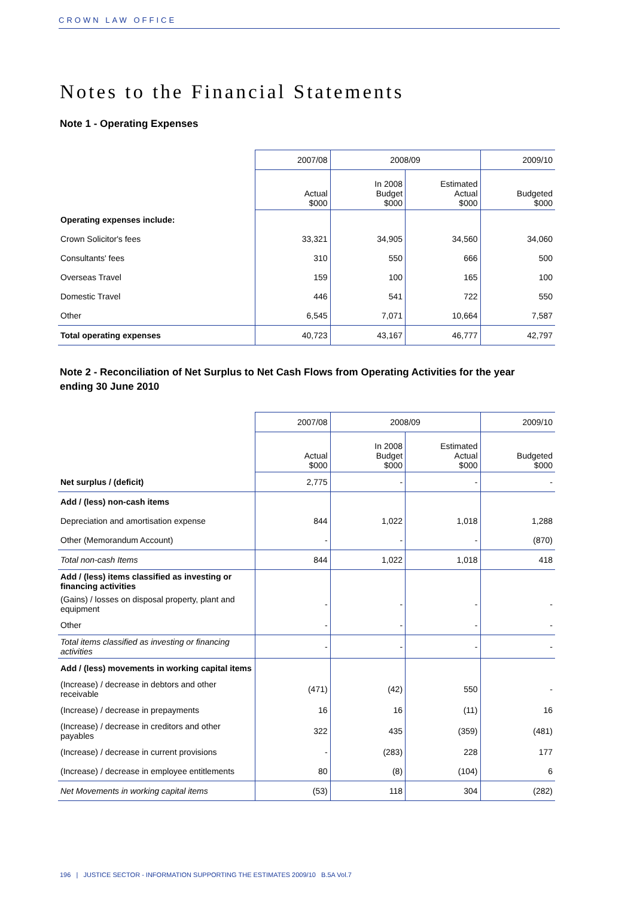CROWN LAW OFFICE
Notes to the Financial Statements
Note 1 - Operating Expenses
| | 2007/08 | 2008/09 | | 2009/10 |
| --- | --- | --- | --- | --- |
| | Actual $000 | In 2008 Budget $000 | Estimated Actual $000 | Budgeted $000 |
| Operating expenses include: | | | | |
| Crown Solicitor's fees | 33,321 | 34,905 | 34,560 | 34,060 |
| Consultants' fees | 310 | 550 | 666 | 500 |
| Overseas Travel | 159 | 100 | 165 | 100 |
| Domestic Travel | 446 | 541 | 722 | 550 |
| Other | 6,545 | 7,071 | 10,664 | 7,587 |
| Total operating expenses | 40,723 | 43,167 | 46,777 | 42,797 |
Note 2 - Reconciliation of Net Surplus to Net Cash Flows from Operating Activities for the year ending 30 June 2010
| | 2007/08 | 2008/09 | | 2009/10 |
| --- | --- | --- | --- | --- |
| | Actual $000 | In 2008 Budget $000 | Estimated Actual $000 | Budgeted $000 |
| Net surplus / (deficit) | 2,775 | - | - | - |
| Add / (less) non-cash items | | | | |
| Depreciation and amortisation expense | 844 | 1,022 | 1,018 | 1,288 |
| Other (Memorandum Account) | - | - | - | (870) |
| Total non-cash Items | 844 | 1,022 | 1,018 | 418 |
| Add / (less) items classified as investing or financing activities | | | | |
| (Gains) / losses on disposal property, plant and equipment | - | - | - | - |
| Other | - | - | - | - |
| Total items classified as investing or financing activities | - | - | - | - |
| Add / (less) movements in working capital items | | | | |
| (Increase) / decrease in debtors and other receivable | (471) | (42) | 550 | - |
| (Increase) / decrease in prepayments | 16 | 16 | (11) | 16 |
| (Increase) / decrease in creditors and other payables | 322 | 435 | (359) | (481) |
| (Increase) / decrease in current provisions | - | (283) | 228 | 177 |
| (Increase) / decrease in employee entitlements | 80 | (8) | (104) | 6 |
| Net Movements in working capital items | (53) | 118 | 304 | (282) |
196 | JUSTICE SECTOR - INFORMATION SUPPORTING THE ESTIMATES 2009/10 B.5A Vol.7